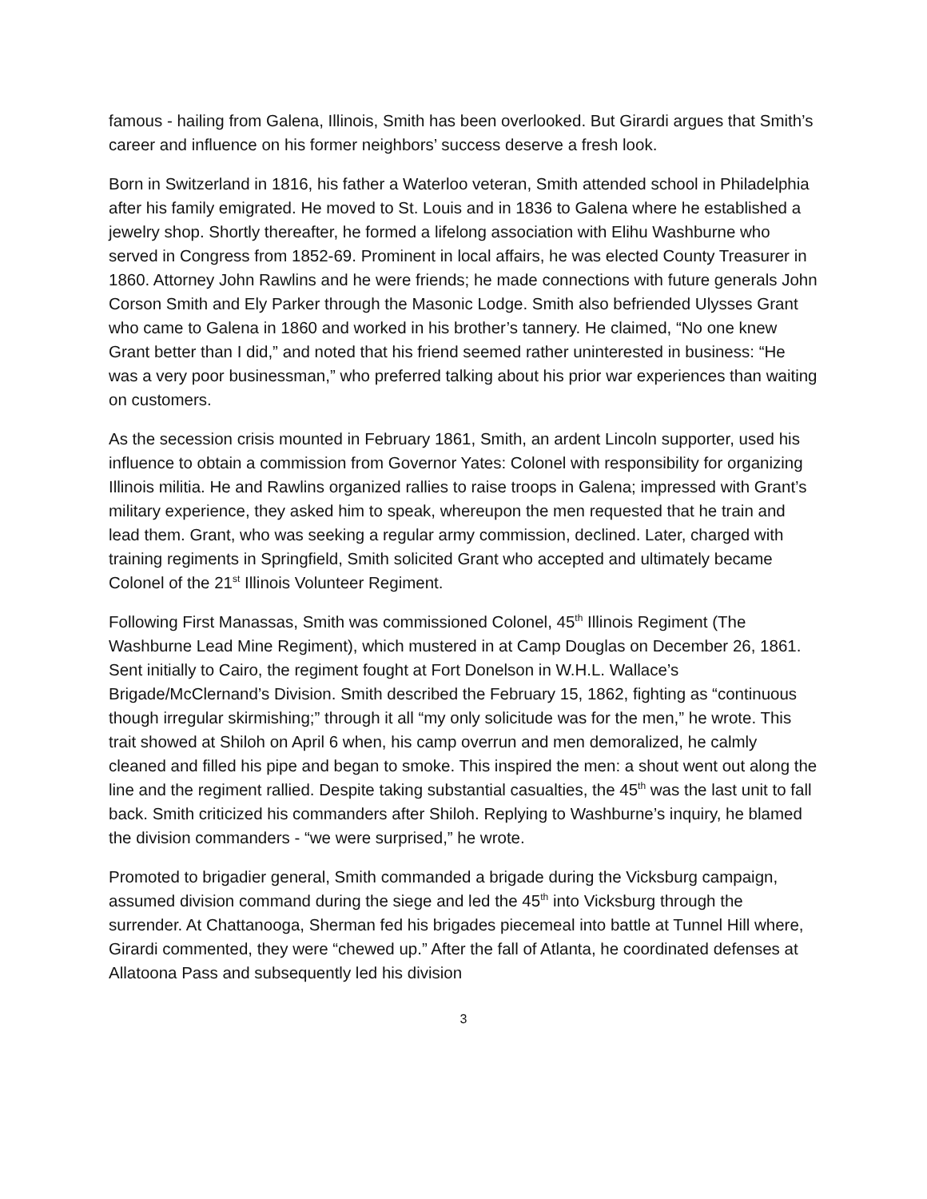famous - hailing from Galena, Illinois, Smith has been overlooked. But Girardi argues that Smith’s career and influence on his former neighbors’ success deserve a fresh look.
Born in Switzerland in 1816, his father a Waterloo veteran, Smith attended school in Philadelphia after his family emigrated. He moved to St. Louis and in 1836 to Galena where he established a jewelry shop. Shortly thereafter, he formed a lifelong association with Elihu Washburne who served in Congress from 1852-69. Prominent in local affairs, he was elected County Treasurer in 1860. Attorney John Rawlins and he were friends; he made connections with future generals John Corson Smith and Ely Parker through the Masonic Lodge. Smith also befriended Ulysses Grant who came to Galena in 1860 and worked in his brother’s tannery. He claimed, “No one knew Grant better than I did,” and noted that his friend seemed rather uninterested in business: “He was a very poor businessman,” who preferred talking about his prior war experiences than waiting on customers.
As the secession crisis mounted in February 1861, Smith, an ardent Lincoln supporter, used his influence to obtain a commission from Governor Yates: Colonel with responsibility for organizing Illinois militia. He and Rawlins organized rallies to raise troops in Galena; impressed with Grant’s military experience, they asked him to speak, whereupon the men requested that he train and lead them. Grant, who was seeking a regular army commission, declined. Later, charged with training regiments in Springfield, Smith solicited Grant who accepted and ultimately became Colonel of the 21<sup>st</sup> Illinois Volunteer Regiment.
Following First Manassas, Smith was commissioned Colonel, 45<sup>th</sup> Illinois Regiment (The Washburne Lead Mine Regiment), which mustered in at Camp Douglas on December 26, 1861. Sent initially to Cairo, the regiment fought at Fort Donelson in W.H.L. Wallace’s Brigade/McClernand’s Division. Smith described the February 15, 1862, fighting as “continuous though irregular skirmishing;” through it all “my only solicitude was for the men,” he wrote. This trait showed at Shiloh on April 6 when, his camp overrun and men demoralized, he calmly cleaned and filled his pipe and began to smoke. This inspired the men: a shout went out along the line and the regiment rallied. Despite taking substantial casualties, the 45<sup>th</sup> was the last unit to fall back. Smith criticized his commanders after Shiloh. Replying to Washburne’s inquiry, he blamed the division commanders - “we were surprised,” he wrote.
Promoted to brigadier general, Smith commanded a brigade during the Vicksburg campaign, assumed division command during the siege and led the 45<sup>th</sup> into Vicksburg through the surrender. At Chattanooga, Sherman fed his brigades piecemeal into battle at Tunnel Hill where, Girardi commented, they were “chewed up.” After the fall of Atlanta, he coordinated defenses at Allatoona Pass and subsequently led his division
3